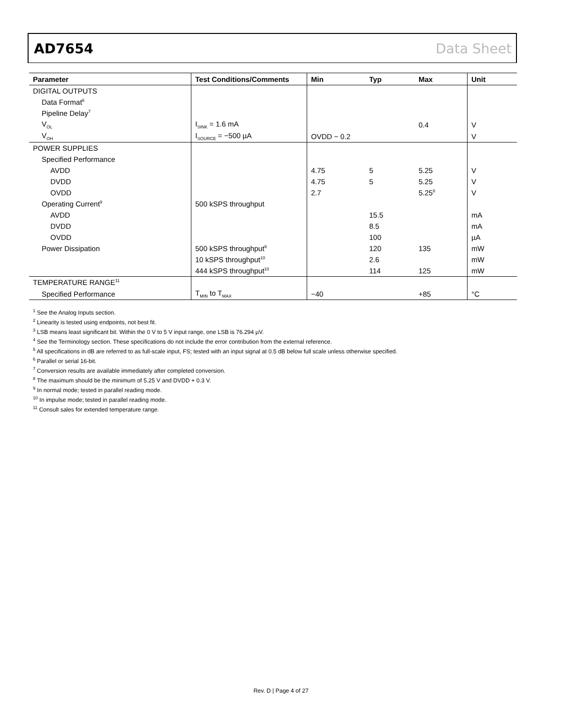AD7654 Data Sheet
| Parameter | Test Conditions/Comments | Min | Typ | Max | Unit |
| --- | --- | --- | --- | --- | --- |
| DIGITAL OUTPUTS | | | | | |
| Data Format<sup>6</sup> | | | | | |
| Pipeline Delay<sup>7</sup> | | | | | |
| V<sub>OL</sub> | I<sub>SINK</sub> = 1.6 mA | | | 0.4 | V |
| V<sub>OH</sub> | I<sub>SOURCE</sub> = −500 µA | OVDD − 0.2 | | | V |
| POWER SUPPLIES | | | | | |
| Specified Performance | | | | | |
| AVDD | | 4.75 | 5 | 5.25 | V |
| DVDD | | 4.75 | 5 | 5.25 | V |
| OVDD | | 2.7 | | 5.25<sup>8</sup> | V |
| Operating Current<sup>9</sup> | 500 kSPS throughput | | | | |
| AVDD | | | 15.5 | | mA |
| DVDD | | | 8.5 | | mA |
| OVDD | | | 100 | | µA |
| Power Dissipation | 500 kSPS throughput<sup>9</sup> | | 120 | 135 | mW |
| | 10 kSPS throughput<sup>10</sup> | | 2.6 | | mW |
| | 444 kSPS throughput<sup>10</sup> | | 114 | 125 | mW |
| TEMPERATURE RANGE<sup>11</sup> | | | | | |
| Specified Performance | T<sub>MIN</sub> to T<sub>MAX</sub> | −40 | | +85 | °C |
<sup>1</sup> See the Analog Inputs section.
<sup>2</sup> Linearity is tested using endpoints, not best fit.
<sup>3</sup> LSB means least significant bit. Within the 0 V to 5 V input range, one LSB is 76.294 µV.
<sup>4</sup> See the Terminology section. These specifications do not include the error contribution from the external reference.
<sup>5</sup> All specifications in dB are referred to as full-scale input, FS; tested with an input signal at 0.5 dB below full scale unless otherwise specified.
<sup>6</sup> Parallel or serial 16-bit.
<sup>7</sup> Conversion results are available immediately after completed conversion.
<sup>8</sup> The maximum should be the minimum of 5.25 V and DVDD + 0.3 V.
<sup>9</sup> In normal mode; tested in parallel reading mode.
<sup>10</sup> In impulse mode; tested in parallel reading mode.
<sup>11</sup> Consult sales for extended temperature range.
Rev. D | Page 4 of 27